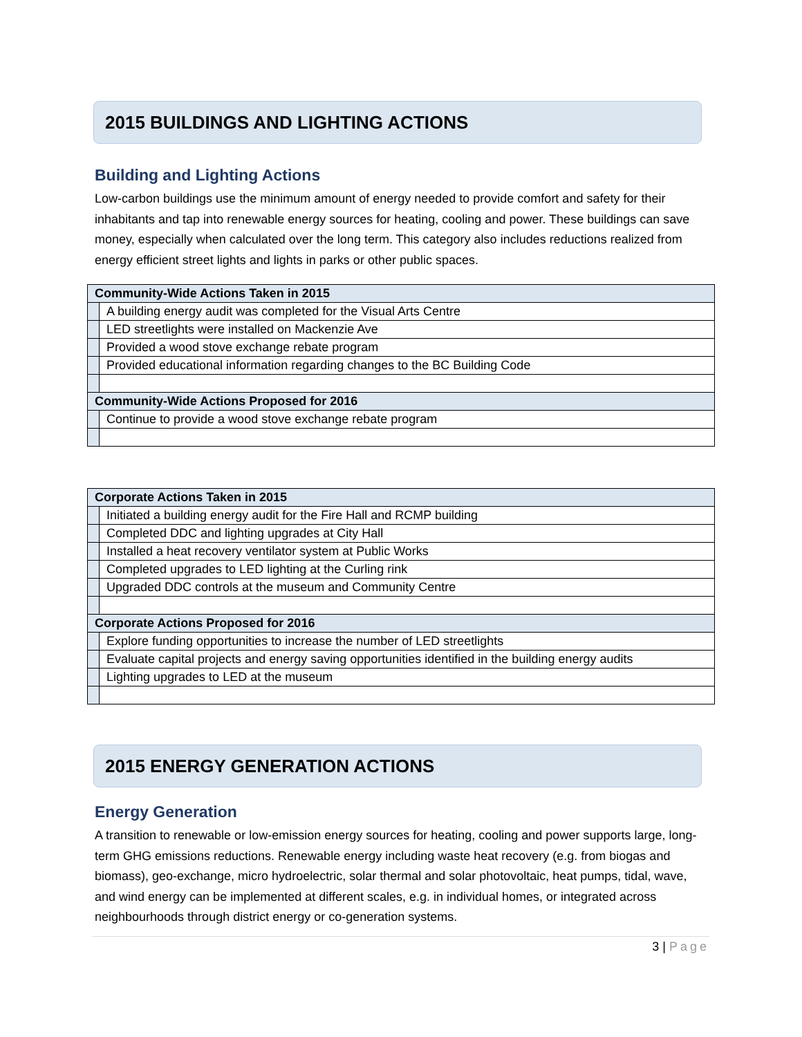2015 BUILDINGS AND LIGHTING ACTIONS
Building and Lighting Actions
Low-carbon buildings use the minimum amount of energy needed to provide comfort and safety for their inhabitants and tap into renewable energy sources for heating, cooling and power. These buildings can save money, especially when calculated over the long term. This category also includes reductions realized from energy efficient street lights and lights in parks or other public spaces.
| Community-Wide Actions Taken in 2015 | |
| --- | --- |
| | A building energy audit was completed for the Visual Arts Centre |
| | LED streetlights were installed on Mackenzie Ave |
| | Provided a wood stove exchange rebate program |
| | Provided educational information regarding changes to the BC Building Code |
| Community-Wide Actions Proposed for 2016 | |
| | Continue to provide a wood stove exchange rebate program |
| Corporate Actions Taken in 2015 | |
| --- | --- |
| | Initiated a building energy audit for the Fire Hall and RCMP building |
| | Completed DDC and lighting upgrades at City Hall |
| | Installed a heat recovery ventilator system at Public Works |
| | Completed upgrades to LED lighting at the Curling rink |
| | Upgraded DDC controls at the museum and Community Centre |
| Corporate Actions Proposed for 2016 | |
| | Explore funding opportunities to increase the number of LED streetlights |
| | Evaluate capital projects and energy saving opportunities identified in the building energy audits |
| | Lighting upgrades to LED at the museum |
2015 ENERGY GENERATION ACTIONS
Energy Generation
A transition to renewable or low-emission energy sources for heating, cooling and power supports large, long-term GHG emissions reductions. Renewable energy including waste heat recovery (e.g. from biogas and biomass), geo-exchange, micro hydroelectric, solar thermal and solar photovoltaic, heat pumps, tidal, wave, and wind energy can be implemented at different scales, e.g. in individual homes, or integrated across neighbourhoods through district energy or co-generation systems.
3 | Page